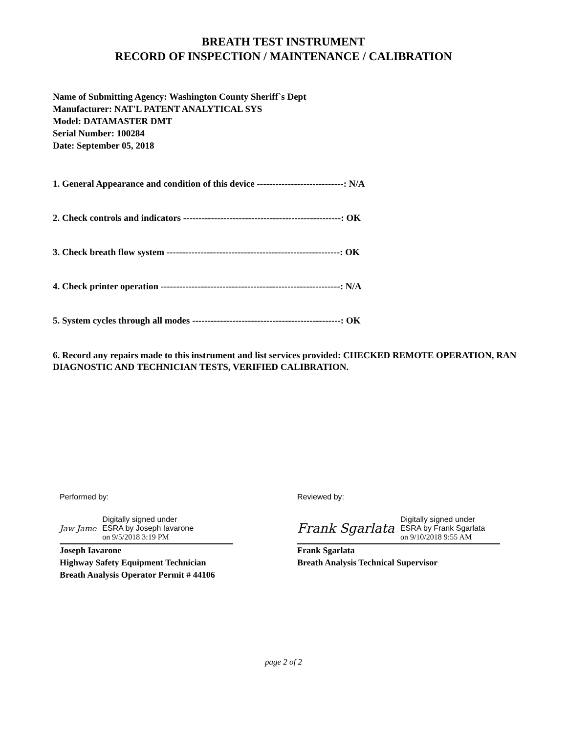BREATH TEST INSTRUMENT
RECORD OF INSPECTION / MAINTENANCE / CALIBRATION
Name of Submitting Agency: Washington County Sheriff`s Dept
Manufacturer: NAT'L PATENT ANALYTICAL SYS
Model: DATAMASTER DMT
Serial Number: 100284
Date: September 05, 2018
1. General Appearance and condition of this device ----------------------------: N/A
2. Check controls and indicators ---------------------------------------------------: OK
3. Check breath flow system --------------------------------------------------------: OK
4. Check printer operation ----------------------------------------------------------: N/A
5. System cycles through all modes ------------------------------------------------: OK
6. Record any repairs made to this instrument and list services provided: CHECKED REMOTE OPERATION, RAN DIAGNOSTIC AND TECHNICIAN TESTS, VERIFIED CALIBRATION.
Performed by:
Jaw Jame
Digitally signed under
ESRA by Joseph Iavarone
on 9/5/2018 3:19 PM
Joseph Iavarone
Highway Safety Equipment Technician
Breath Analysis Operator Permit # 44106
Reviewed by:
Frank Sgarlata
Digitally signed under
ESRA by Frank Sgarlata
on 9/10/2018 9:55 AM
Frank Sgarlata
Breath Analysis Technical Supervisor
page 2 of 2